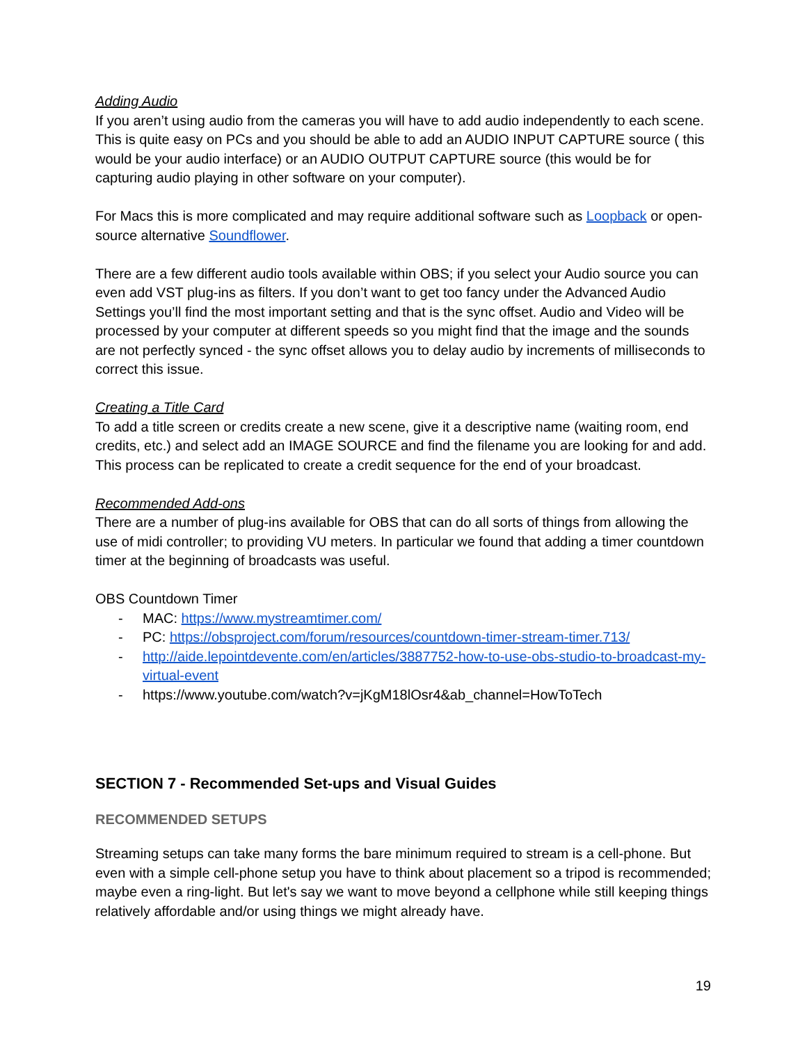Adding Audio
If you aren’t using audio from the cameras you will have to add audio independently to each scene. This is quite easy on PCs and you should be able to add an AUDIO INPUT CAPTURE source ( this would be your audio interface) or an AUDIO OUTPUT CAPTURE source (this would be for capturing audio playing in other software on your computer).
For Macs this is more complicated and may require additional software such as Loopback or open-source alternative Soundflower.
There are a few different audio tools available within OBS; if you select your Audio source you can even add VST plug-ins as filters. If you don’t want to get too fancy under the Advanced Audio Settings you’ll find the most important setting and that is the sync offset. Audio and Video will be processed by your computer at different speeds so you might find that the image and the sounds are not perfectly synced - the sync offset allows you to delay audio by increments of milliseconds to correct this issue.
Creating a Title Card
To add a title screen or credits create a new scene, give it a descriptive name (waiting room, end credits, etc.) and select add an IMAGE SOURCE and find the filename you are looking for and add. This process can be replicated to create a credit sequence for the end of your broadcast.
Recommended Add-ons
There are a number of plug-ins available for OBS that can do all sorts of things from allowing the use of midi controller; to providing VU meters. In particular we found that adding a timer countdown timer at the beginning of broadcasts was useful.
OBS Countdown Timer
- MAC: https://www.mystreamtimer.com/
- PC: https://obsproject.com/forum/resources/countdown-timer-stream-timer.713/
- http://aide.lepointdevente.com/en/articles/3887752-how-to-use-obs-studio-to-broadcast-my-virtual-event
- https://www.youtube.com/watch?v=jKgM18lOsr4&ab_channel=HowToTech
SECTION 7 - Recommended Set-ups and Visual Guides
RECOMMENDED SETUPS
Streaming setups can take many forms the bare minimum required to stream is a cell-phone. But even with a simple cell-phone setup you have to think about placement so a tripod is recommended; maybe even a ring-light. But let's say we want to move beyond a cellphone while still keeping things relatively affordable and/or using things we might already have.
19